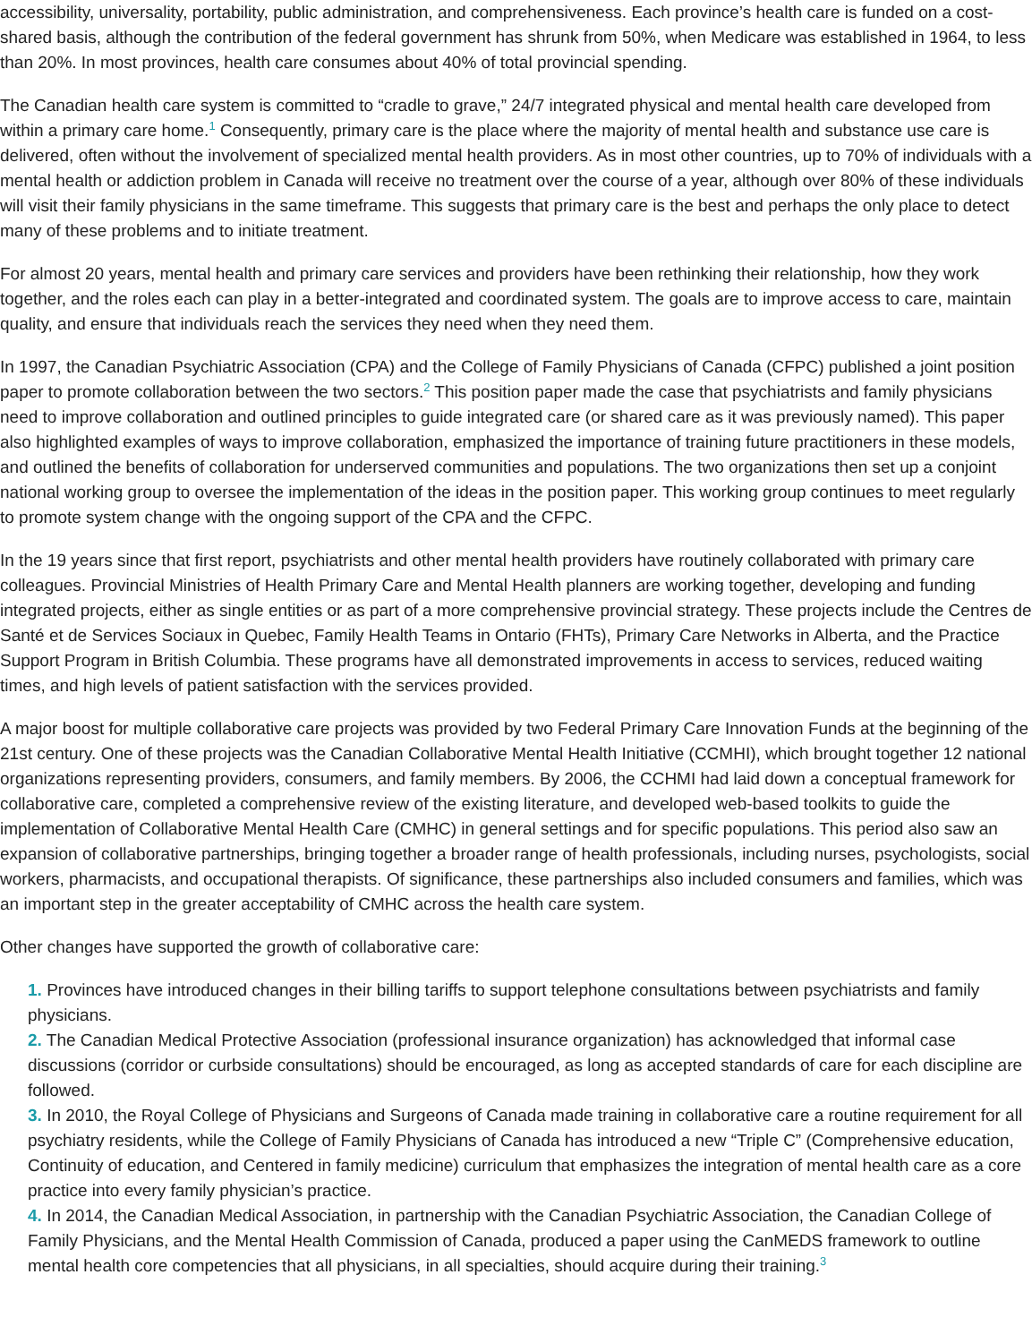accessibility, universality, portability, public administration, and comprehensiveness. Each province’s health care is funded on a cost-shared basis, although the contribution of the federal government has shrunk from 50%, when Medicare was established in 1964, to less than 20%. In most provinces, health care consumes about 40% of total provincial spending.
The Canadian health care system is committed to “cradle to grave,” 24/7 integrated physical and mental health care developed from within a primary care home.<sup>1</sup> Consequently, primary care is the place where the majority of mental health and substance use care is delivered, often without the involvement of specialized mental health providers. As in most other countries, up to 70% of individuals with a mental health or addiction problem in Canada will receive no treatment over the course of a year, although over 80% of these individuals will visit their family physicians in the same timeframe. This suggests that primary care is the best and perhaps the only place to detect many of these problems and to initiate treatment.
For almost 20 years, mental health and primary care services and providers have been rethinking their relationship, how they work together, and the roles each can play in a better-integrated and coordinated system. The goals are to improve access to care, maintain quality, and ensure that individuals reach the services they need when they need them.
In 1997, the Canadian Psychiatric Association (CPA) and the College of Family Physicians of Canada (CFPC) published a joint position paper to promote collaboration between the two sectors.<sup>2</sup> This position paper made the case that psychiatrists and family physicians need to improve collaboration and outlined principles to guide integrated care (or shared care as it was previously named). This paper also highlighted examples of ways to improve collaboration, emphasized the importance of training future practitioners in these models, and outlined the benefits of collaboration for underserved communities and populations. The two organizations then set up a conjoint national working group to oversee the implementation of the ideas in the position paper. This working group continues to meet regularly to promote system change with the ongoing support of the CPA and the CFPC.
In the 19 years since that first report, psychiatrists and other mental health providers have routinely collaborated with primary care colleagues. Provincial Ministries of Health Primary Care and Mental Health planners are working together, developing and funding integrated projects, either as single entities or as part of a more comprehensive provincial strategy. These projects include the Centres de Santé et de Services Sociaux in Quebec, Family Health Teams in Ontario (FHTs), Primary Care Networks in Alberta, and the Practice Support Program in British Columbia. These programs have all demonstrated improvements in access to services, reduced waiting times, and high levels of patient satisfaction with the services provided.
A major boost for multiple collaborative care projects was provided by two Federal Primary Care Innovation Funds at the beginning of the 21st century. One of these projects was the Canadian Collaborative Mental Health Initiative (CCMHI), which brought together 12 national organizations representing providers, consumers, and family members. By 2006, the CCHMI had laid down a conceptual framework for collaborative care, completed a comprehensive review of the existing literature, and developed web-based toolkits to guide the implementation of Collaborative Mental Health Care (CMHC) in general settings and for specific populations. This period also saw an expansion of collaborative partnerships, bringing together a broader range of health professionals, including nurses, psychologists, social workers, pharmacists, and occupational therapists. Of significance, these partnerships also included consumers and families, which was an important step in the greater acceptability of CMHC across the health care system.
Other changes have supported the growth of collaborative care:
1. Provinces have introduced changes in their billing tariffs to support telephone consultations between psychiatrists and family physicians.
2. The Canadian Medical Protective Association (professional insurance organization) has acknowledged that informal case discussions (corridor or curbside consultations) should be encouraged, as long as accepted standards of care for each discipline are followed.
3. In 2010, the Royal College of Physicians and Surgeons of Canada made training in collaborative care a routine requirement for all psychiatry residents, while the College of Family Physicians of Canada has introduced a new “Triple C” (Comprehensive education, Continuity of education, and Centered in family medicine) curriculum that emphasizes the integration of mental health care as a core practice into every family physician’s practice.
4. In 2014, the Canadian Medical Association, in partnership with the Canadian Psychiatric Association, the Canadian College of Family Physicians, and the Mental Health Commission of Canada, produced a paper using the CanMEDS framework to outline mental health core competencies that all physicians, in all specialties, should acquire during their training.<sup>3</sup>